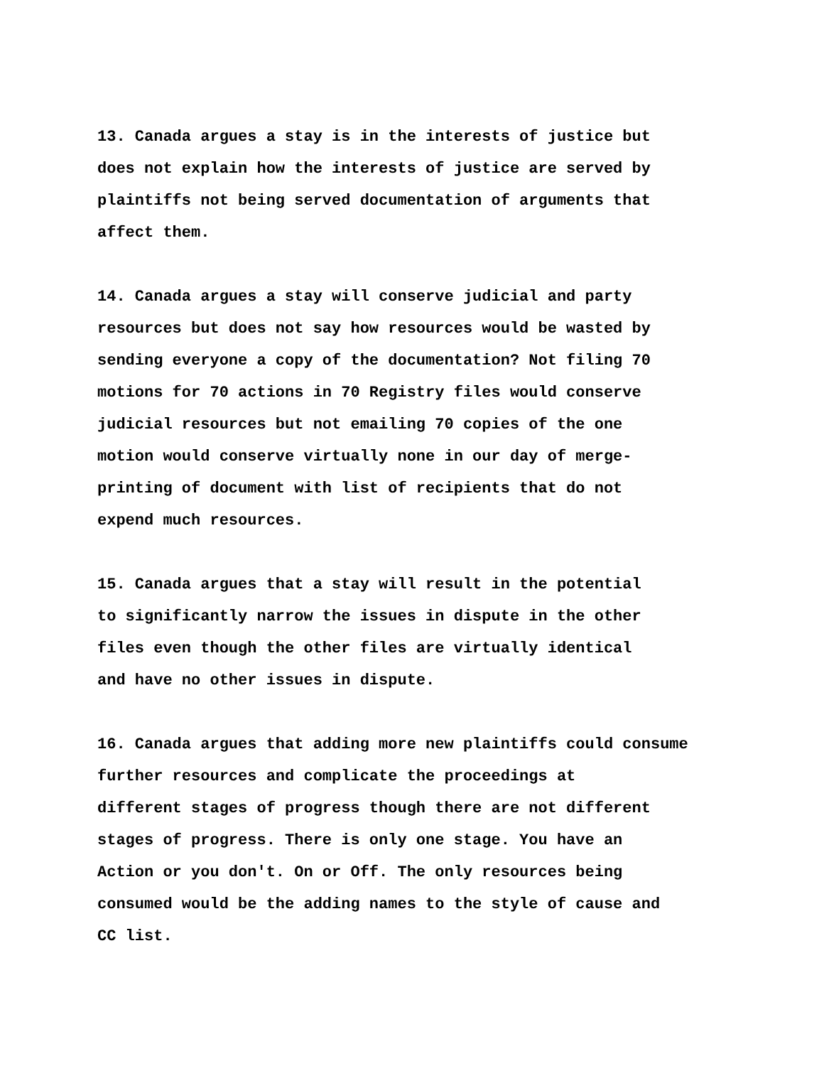13. Canada argues a stay is in the interests of justice but
does not explain how the interests of justice are served by
plaintiffs not being served documentation of arguments that
affect them.
14. Canada argues a stay will conserve judicial and party
resources but does not say how resources would be wasted by
sending everyone a copy of the documentation? Not filing 70
motions for 70 actions in 70 Registry files would conserve
judicial resources but not emailing 70 copies of the one
motion would conserve virtually none in our day of merge-
printing of document with list of recipients that do not
expend much resources.
15. Canada argues that a stay will result in the potential
to significantly narrow the issues in dispute in the other
files even though the other files are virtually identical
and have no other issues in dispute.
16. Canada argues that adding more new plaintiffs could consume
further resources and complicate the proceedings at
different stages of progress though there are not different
stages of progress. There is only one stage. You have an
Action or you don't. On or Off. The only resources being
consumed would be the adding names to the style of cause and
CC list.